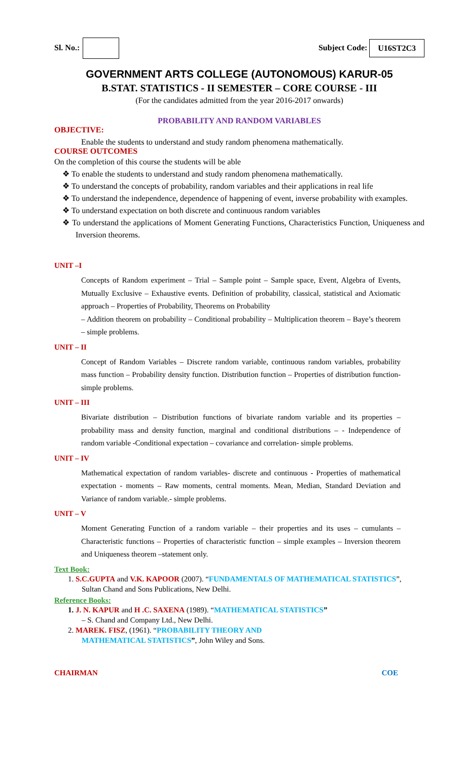Sl. No.: Subject Code: U16ST2C3
GOVERNMENT ARTS COLLEGE (AUTONOMOUS) KARUR-05
B.STAT. STATISTICS - II SEMESTER – CORE COURSE - III
(For the candidates admitted from the year 2016-2017 onwards)
PROBABILITY AND RANDOM VARIABLES
OBJECTIVE:
Enable the students to understand and study random phenomena mathematically.
COURSE OUTCOMES
On the completion of this course the students will be able
❖ To enable the students to understand and study random phenomena mathematically.
❖ To understand the concepts of probability, random variables and their applications in real life
❖ To understand the independence, dependence of happening of event, inverse probability with examples.
❖ To understand expectation on both discrete and continuous random variables
❖ To understand the applications of Moment Generating Functions, Characteristics Function, Uniqueness and Inversion theorems.
UNIT –I
Concepts of Random experiment – Trial – Sample point – Sample space, Event, Algebra of Events, Mutually Exclusive – Exhaustive events. Definition of probability, classical, statistical and Axiomatic approach – Properties of Probability, Theorems on Probability
– Addition theorem on probability – Conditional probability – Multiplication theorem – Baye’s theorem – simple problems.
UNIT – II
Concept of Random Variables – Discrete random variable, continuous random variables, probability mass function – Probability density function. Distribution function – Properties of distribution function-simple problems.
UNIT – III
Bivariate distribution – Distribution functions of bivariate random variable and its properties – probability mass and density function, marginal and conditional distributions – - Independence of random variable -Conditional expectation – covariance and correlation- simple problems.
UNIT – IV
Mathematical expectation of random variables- discrete and continuous - Properties of mathematical expectation - moments – Raw moments, central moments. Mean, Median, Standard Deviation and Variance of random variable.- simple problems.
UNIT – V
Moment Generating Function of a random variable – their properties and its uses – cumulants – Characteristic functions – Properties of characteristic function – simple examples – Inversion theorem and Uniqueness theorem –statement only.
Text Book:
1. S.C.GUPTA and V.K. KAPOOR (2007). “FUNDAMENTALS OF MATHEMATICAL STATISTICS”,
Sultan Chand and Sons Publications, New Delhi.
Reference Books:
1. J. N. KAPUR and H .C. SAXENA (1989). “MATHEMATICAL STATISTICS”
– S. Chand and Company Ltd., New Delhi.
2. MAREK. FISZ, (1961). “PROBABILITY THEORY AND
MATHEMATICAL STATISTICS”, John Wiley and Sons.
CHAIRMAN COE